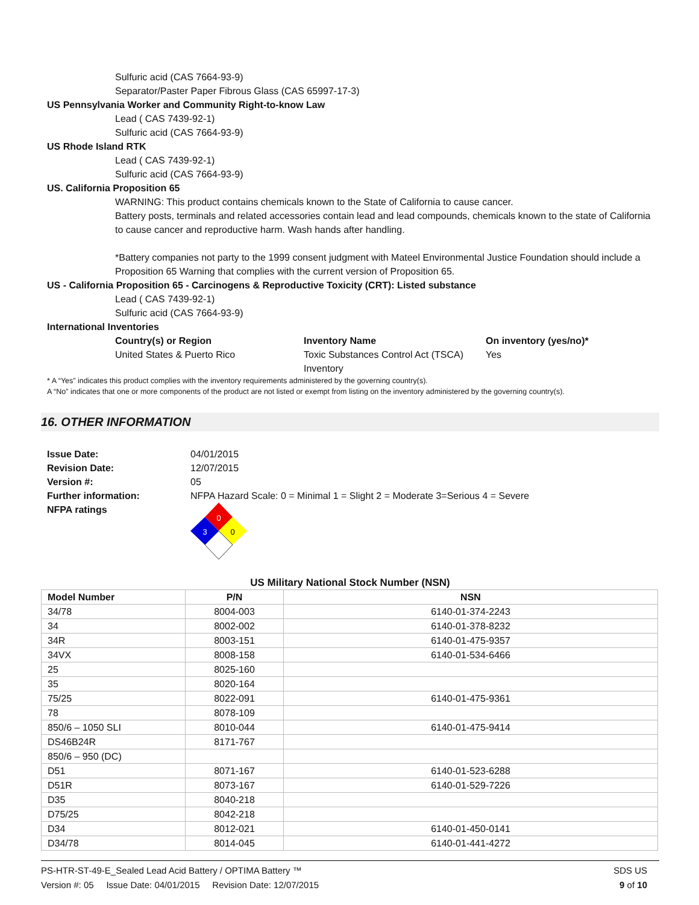Sulfuric acid (CAS 7664-93-9)
Separator/Paster Paper Fibrous Glass (CAS 65997-17-3)
US Pennsylvania Worker and Community Right-to-know Law
Lead ( CAS 7439-92-1)
Sulfuric acid (CAS 7664-93-9)
US Rhode Island RTK
Lead ( CAS 7439-92-1)
Sulfuric acid (CAS 7664-93-9)
US. California Proposition 65
WARNING: This product contains chemicals known to the State of California to cause cancer.
Battery posts, terminals and related accessories contain lead and lead compounds, chemicals known to the state of California to cause cancer and reproductive harm. Wash hands after handling.
*Battery companies not party to the 1999 consent judgment with Mateel Environmental Justice Foundation should include a Proposition 65 Warning that complies with the current version of Proposition 65.
US - California Proposition 65 - Carcinogens & Reproductive Toxicity (CRT): Listed substance
Lead ( CAS 7439-92-1)
Sulfuric acid (CAS 7664-93-9)
International Inventories
Country(s) or Region Inventory Name On inventory (yes/no)*
United States & Puerto Rico Toxic Substances Control Act (TSCA) Inventory Yes
* A “Yes” indicates this product complies with the inventory requirements administered by the governing country(s).
A “No” indicates that one or more components of the product are not listed or exempt from listing on the inventory administered by the governing country(s).
16. OTHER INFORMATION
Issue Date: 04/01/2015 Revision Date: 12/07/2015 Version #: 05 Further information: NFPA Hazard Scale: 0 = Minimal 1 = Slight 2 = Moderate 3=Serious 4 = Severe NFPA ratings
0
3
0
US Military National Stock Number (NSN)
| Model Number | P/N | NSN |
| --- | --- | --- |
| 34/78 | 8004-003 | 6140-01-374-2243 |
| 34 | 8002-002 | 6140-01-378-8232 |
| 34R | 8003-151 | 6140-01-475-9357 |
| 34VX | 8008-158 | 6140-01-534-6466 |
| 25 | 8025-160 | |
| 35 | 8020-164 | |
| 75/25 | 8022-091 | 6140-01-475-9361 |
| 78 | 8078-109 | |
| 850/6 – 1050 SLI | 8010-044 | 6140-01-475-9414 |
| DS46B24R | 8171-767 | |
| 850/6 – 950 (DC) | | |
| D51 | 8071-167 | 6140-01-523-6288 |
| D51R | 8073-167 | 6140-01-529-7226 |
| D35 | 8040-218 | |
| D75/25 | 8042-218 | |
| D34 | 8012-021 | 6140-01-450-0141 |
| D34/78 | 8014-045 | 6140-01-441-4272 |
PS-HTR-ST-49-E_Sealed Lead Acid Battery / OPTIMA Battery ™
Version #: 05 Issue Date: 04/01/2015 Revision Date: 12/07/2015
SDS US
9 of 10